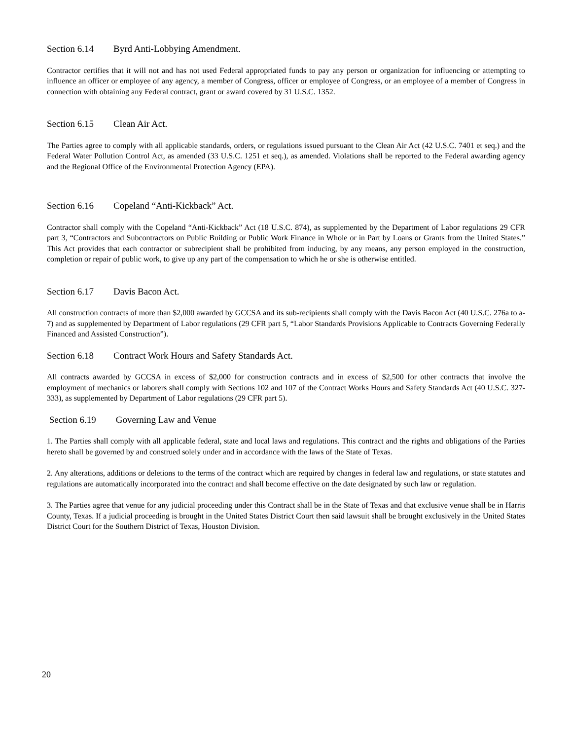Section 6.14 Byrd Anti-Lobbying Amendment.
Contractor certifies that it will not and has not used Federal appropriated funds to pay any person or organization for influencing or attempting to influence an officer or employee of any agency, a member of Congress, officer or employee of Congress, or an employee of a member of Congress in connection with obtaining any Federal contract, grant or award covered by 31 U.S.C. 1352.
Section 6.15 Clean Air Act.
The Parties agree to comply with all applicable standards, orders, or regulations issued pursuant to the Clean Air Act (42 U.S.C. 7401 et seq.) and the Federal Water Pollution Control Act, as amended (33 U.S.C. 1251 et seq.), as amended. Violations shall be reported to the Federal awarding agency and the Regional Office of the Environmental Protection Agency (EPA).
Section 6.16 Copeland “Anti-Kickback” Act.
Contractor shall comply with the Copeland “Anti-Kickback” Act (18 U.S.C. 874), as supplemented by the Department of Labor regulations 29 CFR part 3, “Contractors and Subcontractors on Public Building or Public Work Finance in Whole or in Part by Loans or Grants from the United States.” This Act provides that each contractor or subrecipient shall be prohibited from inducing, by any means, any person employed in the construction, completion or repair of public work, to give up any part of the compensation to which he or she is otherwise entitled.
Section 6.17 Davis Bacon Act.
All construction contracts of more than $2,000 awarded by GCCSA and its sub-recipients shall comply with the Davis Bacon Act (40 U.S.C. 276a to a-7) and as supplemented by Department of Labor regulations (29 CFR part 5, “Labor Standards Provisions Applicable to Contracts Governing Federally Financed and Assisted Construction”).
Section 6.18 Contract Work Hours and Safety Standards Act.
All contracts awarded by GCCSA in excess of $2,000 for construction contracts and in excess of $2,500 for other contracts that involve the employment of mechanics or laborers shall comply with Sections 102 and 107 of the Contract Works Hours and Safety Standards Act (40 U.S.C. 327-333), as supplemented by Department of Labor regulations (29 CFR part 5).
Section 6.19 Governing Law and Venue
1. The Parties shall comply with all applicable federal, state and local laws and regulations. This contract and the rights and obligations of the Parties hereto shall be governed by and construed solely under and in accordance with the laws of the State of Texas.
2. Any alterations, additions or deletions to the terms of the contract which are required by changes in federal law and regulations, or state statutes and regulations are automatically incorporated into the contract and shall become effective on the date designated by such law or regulation.
3. The Parties agree that venue for any judicial proceeding under this Contract shall be in the State of Texas and that exclusive venue shall be in Harris County, Texas. If a judicial proceeding is brought in the United States District Court then said lawsuit shall be brought exclusively in the United States District Court for the Southern District of Texas, Houston Division.
20